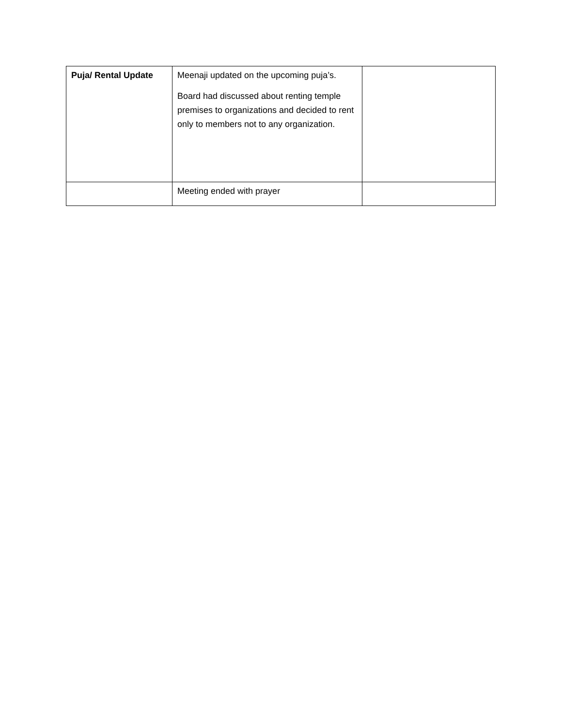| Puja/ Rental Update | Meenaji updated on the upcoming puja’s. Board had discussed about renting temple premises to organizations and decided to rent only to members not to any organization. | |
| | Meeting ended with prayer | |